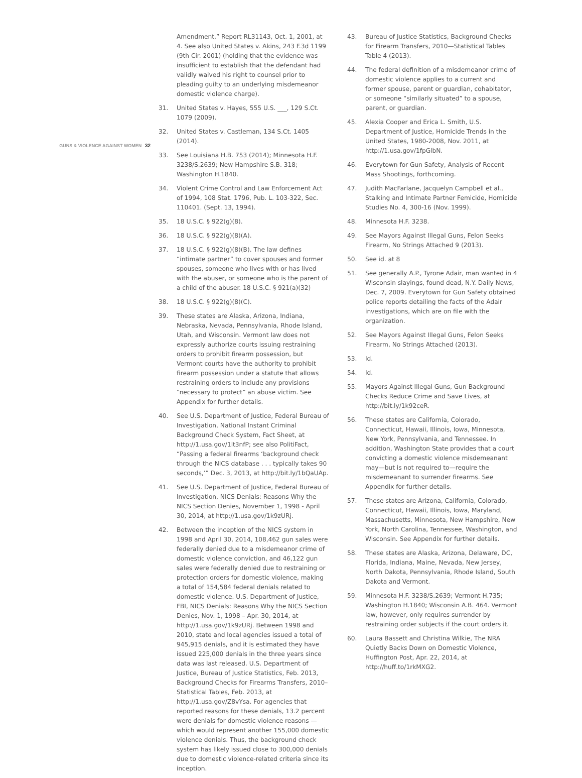GUNS & VIOLENCE AGAINST WOMEN 32
Amendment,” Report RL31143, Oct. 1, 2001, at 4. See also United States v. Akins, 243 F.3d 1199 (9th Cir. 2001) (holding that the evidence was insufficient to establish that the defendant had validly waived his right to counsel prior to pleading guilty to an underlying misdemeanor domestic violence charge).
31. United States v. Hayes, 555 U.S. ___, 129 S.Ct. 1079 (2009).
32. United States v. Castleman, 134 S.Ct. 1405 (2014).
33. See Louisiana H.B. 753 (2014); Minnesota H.F. 3238/S.2639; New Hampshire S.B. 318; Washington H.1840.
34. Violent Crime Control and Law Enforcement Act of 1994, 108 Stat. 1796, Pub. L. 103-322, Sec. 110401. (Sept. 13, 1994).
35. 18 U.S.C. § 922(g)(8).
36. 18 U.S.C. § 922(g)(8)(A).
37. 18 U.S.C. § 922(g)(8)(B). The law defines “intimate partner” to cover spouses and former spouses, someone who lives with or has lived with the abuser, or someone who is the parent of a child of the abuser. 18 U.S.C. § 921(a)(32)
38. 18 U.S.C. § 922(g)(8)(C).
39. These states are Alaska, Arizona, Indiana, Nebraska, Nevada, Pennsylvania, Rhode Island, Utah, and Wisconsin. Vermont law does not expressly authorize courts issuing restraining orders to prohibit firearm possession, but Vermont courts have the authority to prohibit firearm possession under a statute that allows restraining orders to include any provisions “necessary to protect” an abuse victim. See Appendix for further details.
40. See U.S. Department of Justice, Federal Bureau of Investigation, National Instant Criminal Background Check System, Fact Sheet, at http://1.usa.gov/1lt3nfP; see also PolitiFact, “Passing a federal firearms ‘background check through the NICS database . . . typically takes 90 seconds,’” Dec. 3, 2013, at http://bit.ly/1bQaUAp.
41. See U.S. Department of Justice, Federal Bureau of Investigation, NICS Denials: Reasons Why the NICS Section Denies, November 1, 1998 - April 30, 2014, at http://1.usa.gov/1k9zURj.
42. Between the inception of the NICS system in 1998 and April 30, 2014, 108,462 gun sales were federally denied due to a misdemeanor crime of domestic violence conviction, and 46,122 gun sales were federally denied due to restraining or protection orders for domestic violence, making a total of 154,584 federal denials related to domestic violence. U.S. Department of Justice, FBI, NICS Denials: Reasons Why the NICS Section Denies, Nov. 1, 1998 – Apr. 30, 2014, at http://1.usa.gov/1k9zURj. Between 1998 and 2010, state and local agencies issued a total of 945,915 denials, and it is estimated they have issued 225,000 denials in the three years since data was last released. U.S. Department of Justice, Bureau of Justice Statistics, Feb. 2013, Background Checks for Firearms Transfers, 2010–Statistical Tables, Feb. 2013, at http://1.usa.gov/Z8vYsa. For agencies that reported reasons for these denials, 13.2 percent were denials for domestic violence reasons — which would represent another 155,000 domestic violence denials. Thus, the background check system has likely issued close to 300,000 denials due to domestic violence-related criteria since its inception.
43. Bureau of Justice Statistics, Background Checks for Firearm Transfers, 2010—Statistical Tables Table 4 (2013).
44. The federal definition of a misdemeanor crime of domestic violence applies to a current and former spouse, parent or guardian, cohabitator, or someone “similarly situated” to a spouse, parent, or guardian.
45. Alexia Cooper and Erica L. Smith, U.S. Department of Justice, Homicide Trends in the United States, 1980-2008, Nov. 2011, at http://1.usa.gov/1fpGlbN.
46. Everytown for Gun Safety, Analysis of Recent Mass Shootings, forthcoming.
47. Judith MacFarlane, Jacquelyn Campbell et al., Stalking and Intimate Partner Femicide, Homicide Studies No. 4, 300-16 (Nov. 1999).
48. Minnesota H.F. 3238.
49. See Mayors Against Illegal Guns, Felon Seeks Firearm, No Strings Attached 9 (2013).
50. See id. at 8
51. See generally A.P., Tyrone Adair, man wanted in 4 Wisconsin slayings, found dead, N.Y. Daily News, Dec. 7, 2009. Everytown for Gun Safety obtained police reports detailing the facts of the Adair investigations, which are on file with the organization.
52. See Mayors Against Illegal Guns, Felon Seeks Firearm, No Strings Attached (2013).
53. Id.
54. Id.
55. Mayors Against Illegal Guns, Gun Background Checks Reduce Crime and Save Lives, at http://bit.ly/1k92ceR.
56. These states are California, Colorado, Connecticut, Hawaii, Illinois, Iowa, Minnesota, New York, Pennsylvania, and Tennessee. In addition, Washington State provides that a court convicting a domestic violence misdemeanant may—but is not required to—require the misdemeanant to surrender firearms. See Appendix for further details.
57. These states are Arizona, California, Colorado, Connecticut, Hawaii, Illinois, Iowa, Maryland, Massachusetts, Minnesota, New Hampshire, New York, North Carolina, Tennessee, Washington, and Wisconsin. See Appendix for further details.
58. These states are Alaska, Arizona, Delaware, DC, Florida, Indiana, Maine, Nevada, New Jersey, North Dakota, Pennsylvania, Rhode Island, South Dakota and Vermont.
59. Minnesota H.F. 3238/S.2639; Vermont H.735; Washington H.1840; Wisconsin A.B. 464. Vermont law, however, only requires surrender by restraining order subjects if the court orders it.
60. Laura Bassett and Christina Wilkie, The NRA Quietly Backs Down on Domestic Violence, Huffington Post, Apr. 22, 2014, at http://huff.to/1rkMXG2.